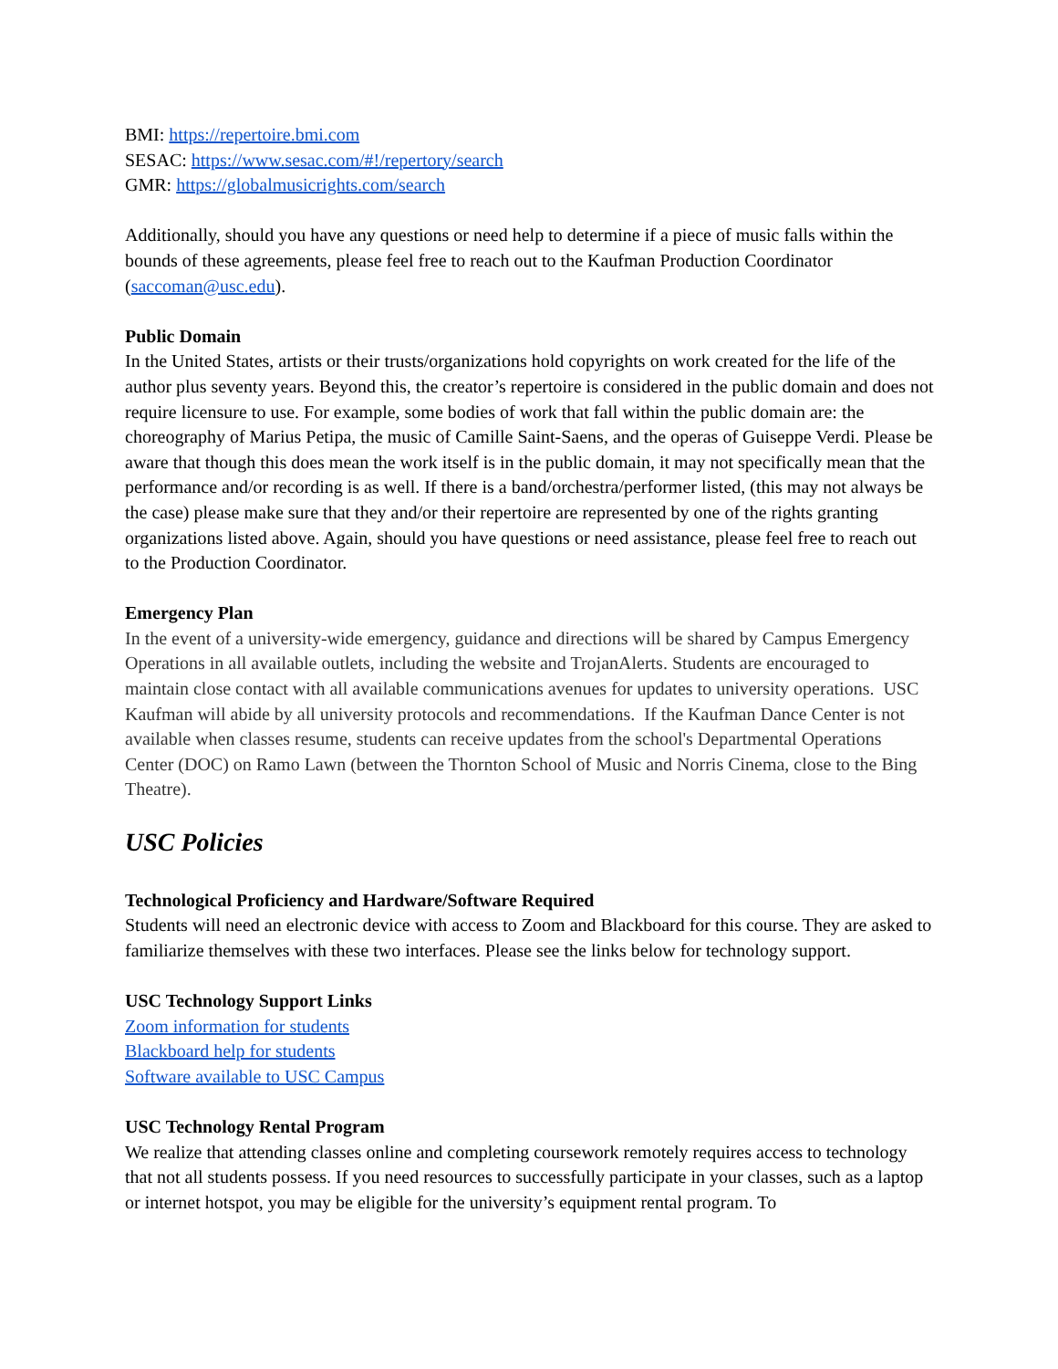BMI: https://repertoire.bmi.com
SESAC: https://www.sesac.com/#!/repertory/search
GMR: https://globalmusicrights.com/search
Additionally, should you have any questions or need help to determine if a piece of music falls within the bounds of these agreements, please feel free to reach out to the Kaufman Production Coordinator (saccoman@usc.edu).
Public Domain
In the United States, artists or their trusts/organizations hold copyrights on work created for the life of the author plus seventy years. Beyond this, the creator’s repertoire is considered in the public domain and does not require licensure to use. For example, some bodies of work that fall within the public domain are: the choreography of Marius Petipa, the music of Camille Saint-Saens, and the operas of Guiseppe Verdi. Please be aware that though this does mean the work itself is in the public domain, it may not specifically mean that the performance and/or recording is as well. If there is a band/orchestra/performer listed, (this may not always be the case) please make sure that they and/or their repertoire are represented by one of the rights granting organizations listed above. Again, should you have questions or need assistance, please feel free to reach out to the Production Coordinator.
Emergency Plan
In the event of a university-wide emergency, guidance and directions will be shared by Campus Emergency Operations in all available outlets, including the website and TrojanAlerts. Students are encouraged to maintain close contact with all available communications avenues for updates to university operations. USC Kaufman will abide by all university protocols and recommendations. If the Kaufman Dance Center is not available when classes resume, students can receive updates from the school's Departmental Operations Center (DOC) on Ramo Lawn (between the Thornton School of Music and Norris Cinema, close to the Bing Theatre).
USC Policies
Technological Proficiency and Hardware/Software Required
Students will need an electronic device with access to Zoom and Blackboard for this course. They are asked to familiarize themselves with these two interfaces. Please see the links below for technology support.
USC Technology Support Links
Zoom information for students
Blackboard help for students
Software available to USC Campus
USC Technology Rental Program
We realize that attending classes online and completing coursework remotely requires access to technology that not all students possess. If you need resources to successfully participate in your classes, such as a laptop or internet hotspot, you may be eligible for the university’s equipment rental program. To